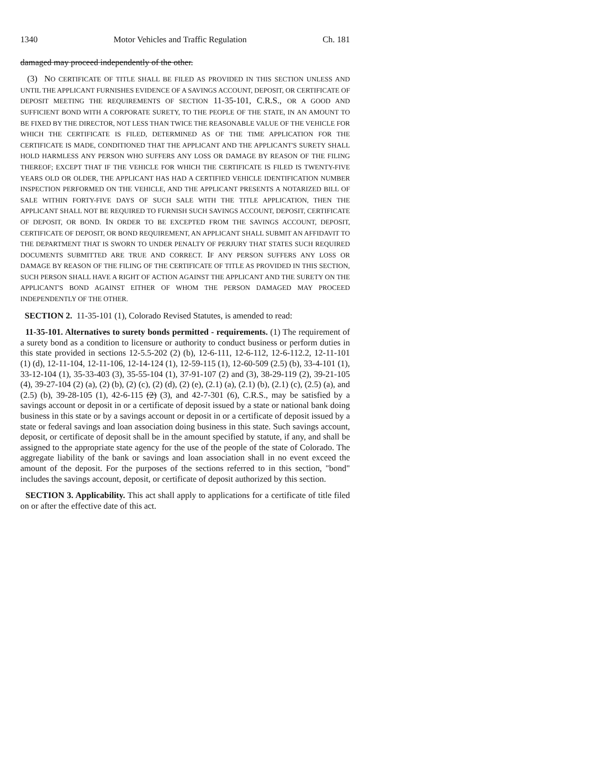1340 Motor Vehicles and Traffic Regulation Ch. 181
damaged may proceed independently of the other.
(3) NO CERTIFICATE OF TITLE SHALL BE FILED AS PROVIDED IN THIS SECTION UNLESS AND UNTIL THE APPLICANT FURNISHES EVIDENCE OF A SAVINGS ACCOUNT, DEPOSIT, OR CERTIFICATE OF DEPOSIT MEETING THE REQUIREMENTS OF SECTION 11-35-101, C.R.S., OR A GOOD AND SUFFICIENT BOND WITH A CORPORATE SURETY, TO THE PEOPLE OF THE STATE, IN AN AMOUNT TO BE FIXED BY THE DIRECTOR, NOT LESS THAN TWICE THE REASONABLE VALUE OF THE VEHICLE FOR WHICH THE CERTIFICATE IS FILED, DETERMINED AS OF THE TIME APPLICATION FOR THE CERTIFICATE IS MADE, CONDITIONED THAT THE APPLICANT AND THE APPLICANT'S SURETY SHALL HOLD HARMLESS ANY PERSON WHO SUFFERS ANY LOSS OR DAMAGE BY REASON OF THE FILING THEREOF; EXCEPT THAT IF THE VEHICLE FOR WHICH THE CERTIFICATE IS FILED IS TWENTY-FIVE YEARS OLD OR OLDER, THE APPLICANT HAS HAD A CERTIFIED VEHICLE IDENTIFICATION NUMBER INSPECTION PERFORMED ON THE VEHICLE, AND THE APPLICANT PRESENTS A NOTARIZED BILL OF SALE WITHIN FORTY-FIVE DAYS OF SUCH SALE WITH THE TITLE APPLICATION, THEN THE APPLICANT SHALL NOT BE REQUIRED TO FURNISH SUCH SAVINGS ACCOUNT, DEPOSIT, CERTIFICATE OF DEPOSIT, OR BOND. IN ORDER TO BE EXCEPTED FROM THE SAVINGS ACCOUNT, DEPOSIT, CERTIFICATE OF DEPOSIT, OR BOND REQUIREMENT, AN APPLICANT SHALL SUBMIT AN AFFIDAVIT TO THE DEPARTMENT THAT IS SWORN TO UNDER PENALTY OF PERJURY THAT STATES SUCH REQUIRED DOCUMENTS SUBMITTED ARE TRUE AND CORRECT. IF ANY PERSON SUFFERS ANY LOSS OR DAMAGE BY REASON OF THE FILING OF THE CERTIFICATE OF TITLE AS PROVIDED IN THIS SECTION, SUCH PERSON SHALL HAVE A RIGHT OF ACTION AGAINST THE APPLICANT AND THE SURETY ON THE APPLICANT'S BOND AGAINST EITHER OF WHOM THE PERSON DAMAGED MAY PROCEED INDEPENDENTLY OF THE OTHER.
SECTION 2. 11-35-101 (1), Colorado Revised Statutes, is amended to read:
11-35-101. Alternatives to surety bonds permitted - requirements. (1) The requirement of a surety bond as a condition to licensure or authority to conduct business or perform duties in this state provided in sections 12-5.5-202 (2) (b), 12-6-111, 12-6-112, 12-6-112.2, 12-11-101 (1) (d), 12-11-104, 12-11-106, 12-14-124 (1), 12-59-115 (1), 12-60-509 (2.5) (b), 33-4-101 (1), 33-12-104 (1), 35-33-403 (3), 35-55-104 (1), 37-91-107 (2) and (3), 38-29-119 (2), 39-21-105 (4), 39-27-104 (2) (a), (2) (b), (2) (c), (2) (d), (2) (e), (2.1) (a), (2.1) (b), (2.1) (c), (2.5) (a), and (2.5) (b), 39-28-105 (1), 42-6-115 (2) (3), and 42-7-301 (6), C.R.S., may be satisfied by a savings account or deposit in or a certificate of deposit issued by a state or national bank doing business in this state or by a savings account or deposit in or a certificate of deposit issued by a state or federal savings and loan association doing business in this state. Such savings account, deposit, or certificate of deposit shall be in the amount specified by statute, if any, and shall be assigned to the appropriate state agency for the use of the people of the state of Colorado. The aggregate liability of the bank or savings and loan association shall in no event exceed the amount of the deposit. For the purposes of the sections referred to in this section, "bond" includes the savings account, deposit, or certificate of deposit authorized by this section.
SECTION 3. Applicability. This act shall apply to applications for a certificate of title filed on or after the effective date of this act.